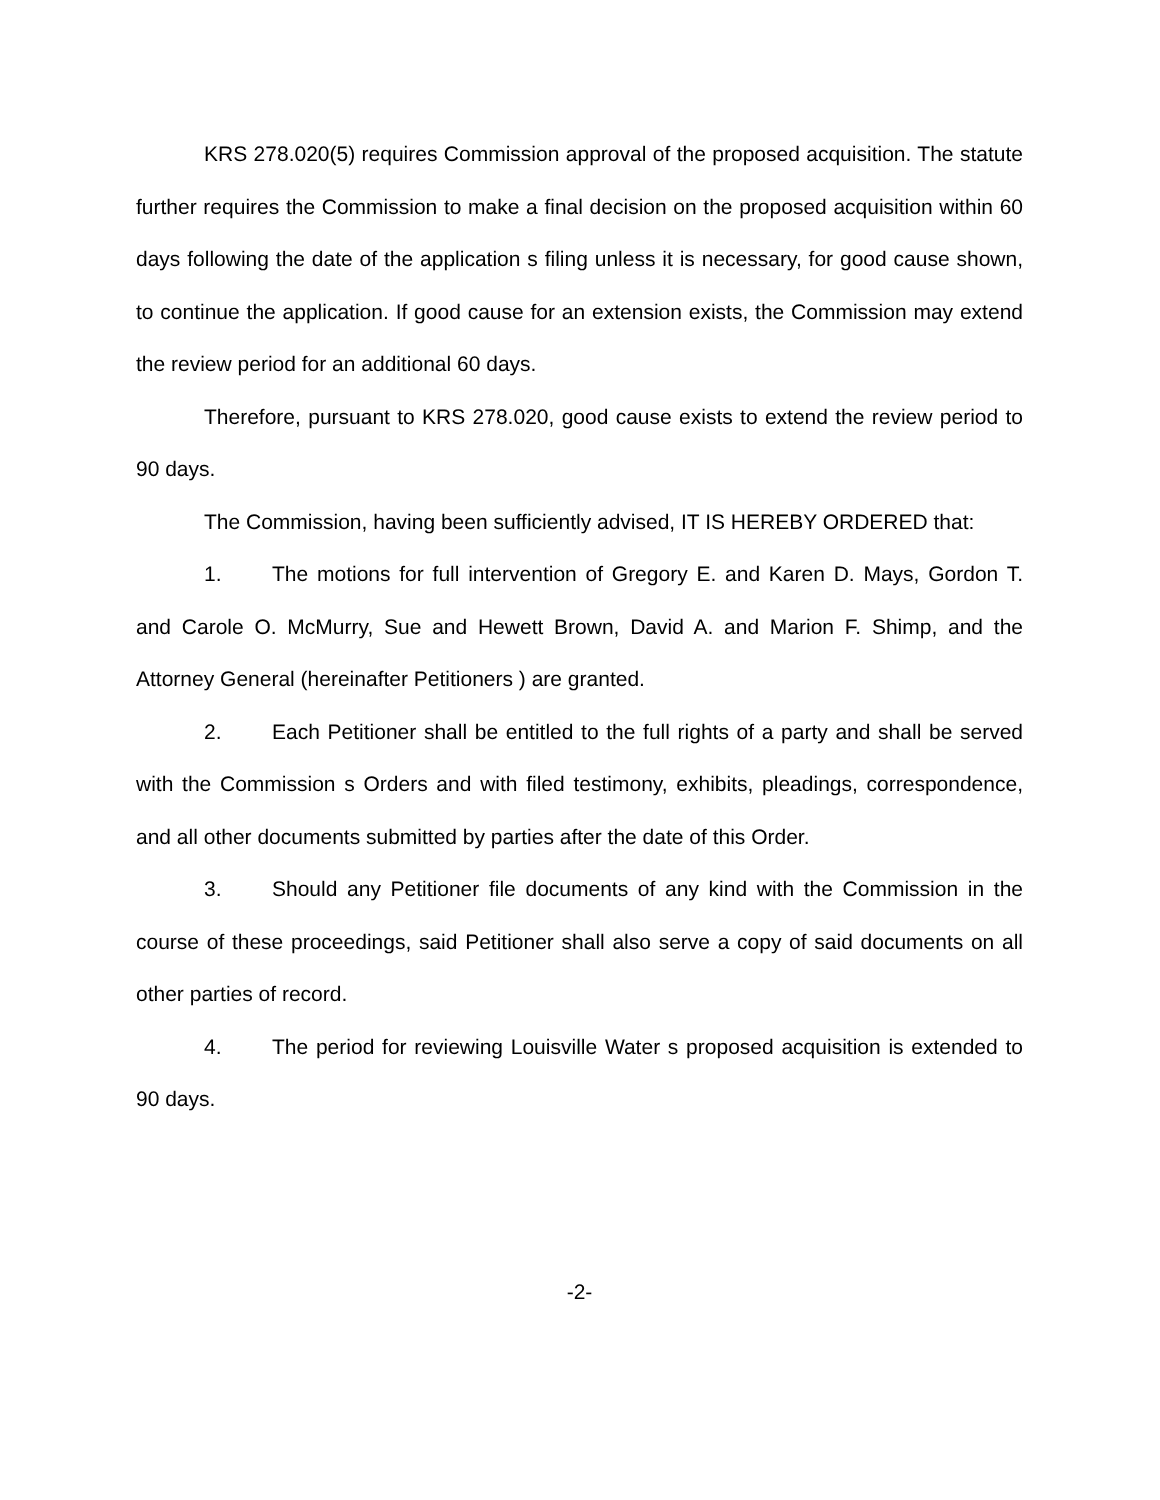KRS 278.020(5) requires Commission approval of the proposed acquisition. The statute further requires the Commission to make a final decision on the proposed acquisition within 60 days following the date of the application s filing unless it is necessary, for good cause shown, to continue the application. If good cause for an extension exists, the Commission may extend the review period for an additional 60 days.
Therefore, pursuant to KRS 278.020, good cause exists to extend the review period to 90 days.
The Commission, having been sufficiently advised, IT IS HEREBY ORDERED that:
1. The motions for full intervention of Gregory E. and Karen D. Mays, Gordon T. and Carole O. McMurry, Sue and Hewett Brown, David A. and Marion F. Shimp, and the Attorney General (hereinafter Petitioners ) are granted.
2. Each Petitioner shall be entitled to the full rights of a party and shall be served with the Commission s Orders and with filed testimony, exhibits, pleadings, correspondence, and all other documents submitted by parties after the date of this Order.
3. Should any Petitioner file documents of any kind with the Commission in the course of these proceedings, said Petitioner shall also serve a copy of said documents on all other parties of record.
4. The period for reviewing Louisville Water s proposed acquisition is extended to 90 days.
-2-